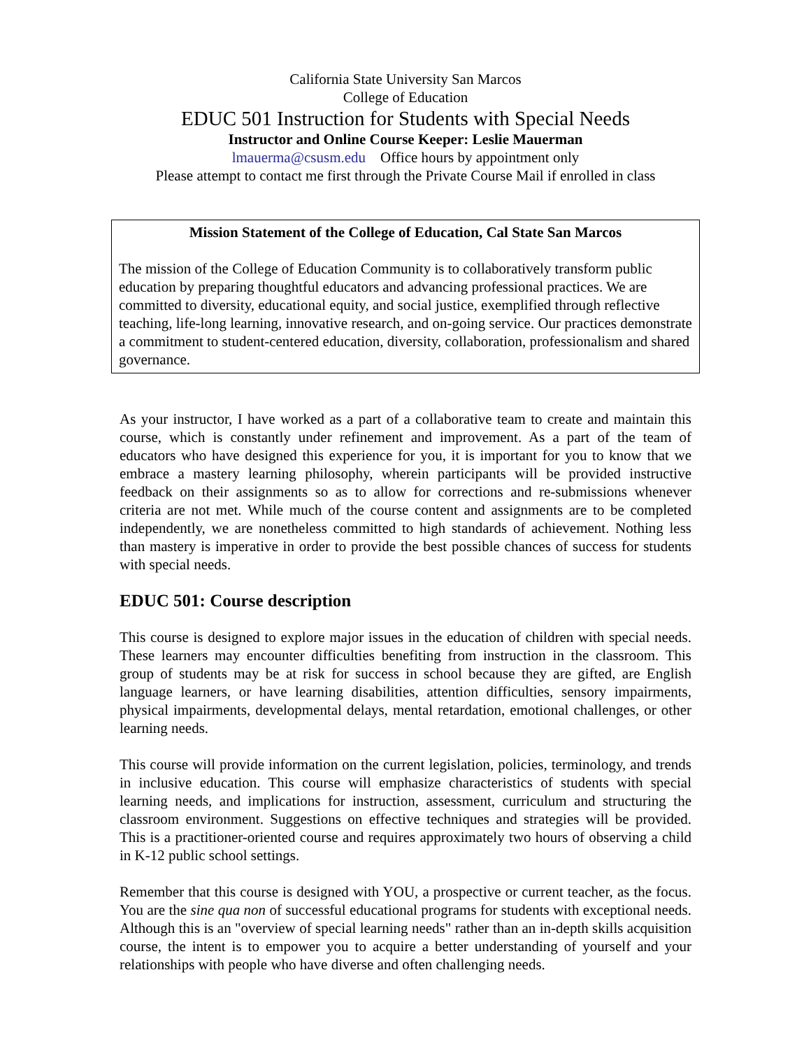California State University San Marcos
College of Education
EDUC 501 Instruction for Students with Special Needs
Instructor and Online Course Keeper: Leslie Mauerman
lmauerma@csusm.edu Office hours by appointment only
Please attempt to contact me first through the Private Course Mail if enrolled in class
Mission Statement of the College of Education, Cal State San Marcos
The mission of the College of Education Community is to collaboratively transform public education by preparing thoughtful educators and advancing professional practices. We are committed to diversity, educational equity, and social justice, exemplified through reflective teaching, life-long learning, innovative research, and on-going service. Our practices demonstrate a commitment to student-centered education, diversity, collaboration, professionalism and shared governance.
As your instructor, I have worked as a part of a collaborative team to create and maintain this course, which is constantly under refinement and improvement. As a part of the team of educators who have designed this experience for you, it is important for you to know that we embrace a mastery learning philosophy, wherein participants will be provided instructive feedback on their assignments so as to allow for corrections and re-submissions whenever criteria are not met. While much of the course content and assignments are to be completed independently, we are nonetheless committed to high standards of achievement. Nothing less than mastery is imperative in order to provide the best possible chances of success for students with special needs.
EDUC 501: Course description
This course is designed to explore major issues in the education of children with special needs. These learners may encounter difficulties benefiting from instruction in the classroom. This group of students may be at risk for success in school because they are gifted, are English language learners, or have learning disabilities, attention difficulties, sensory impairments, physical impairments, developmental delays, mental retardation, emotional challenges, or other learning needs.
This course will provide information on the current legislation, policies, terminology, and trends in inclusive education. This course will emphasize characteristics of students with special learning needs, and implications for instruction, assessment, curriculum and structuring the classroom environment. Suggestions on effective techniques and strategies will be provided. This is a practitioner-oriented course and requires approximately two hours of observing a child in K-12 public school settings.
Remember that this course is designed with YOU, a prospective or current teacher, as the focus. You are the sine qua non of successful educational programs for students with exceptional needs. Although this is an "overview of special learning needs" rather than an in-depth skills acquisition course, the intent is to empower you to acquire a better understanding of yourself and your relationships with people who have diverse and often challenging needs.